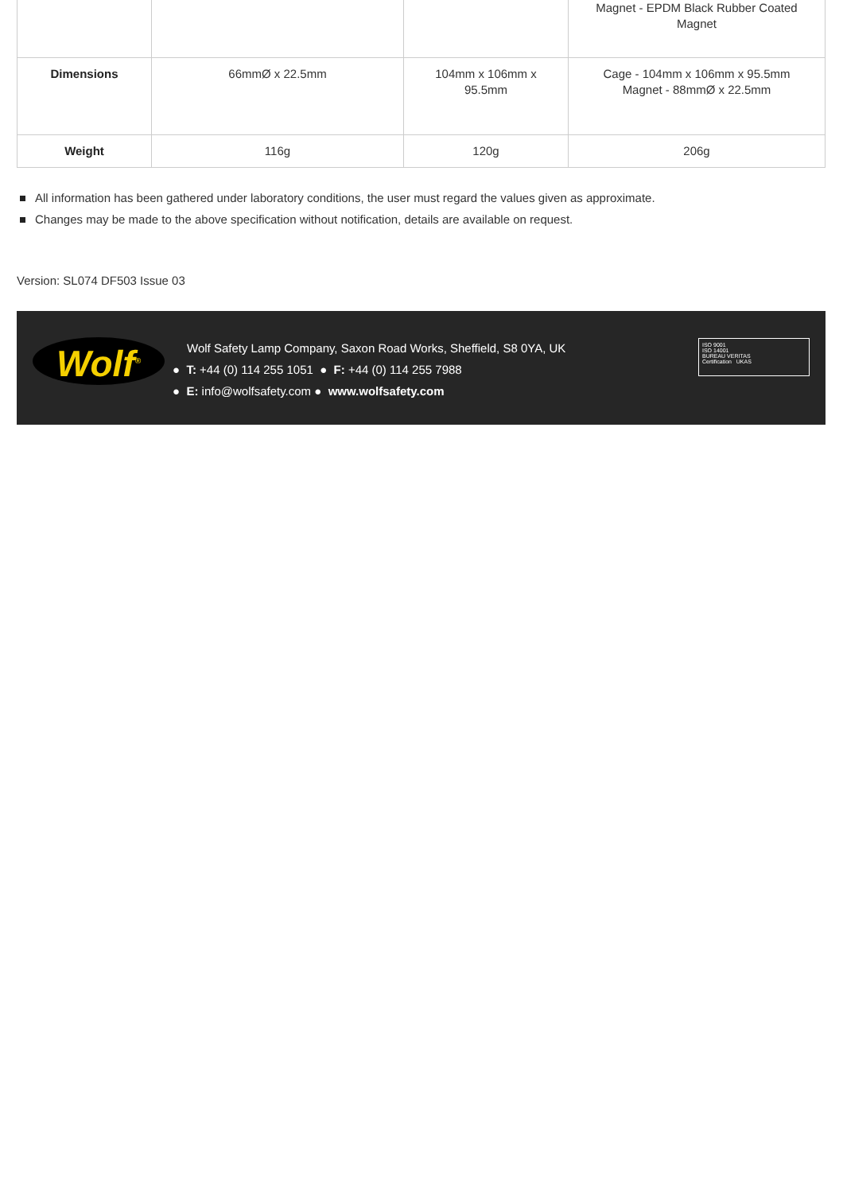| | | | Magnet - EPDM Black Rubber Coated Magnet |
| Dimensions | 66mmØ x 22.5mm | 104mm x 106mm x 95.5mm | Cage - 104mm x 106mm x 95.5mm Magnet - 88mmØ x 22.5mm |
| Weight | 116g | 120g | 206g |
All information has been gathered under laboratory conditions, the user must regard the values given as approximate.
Changes may be made to the above specification without notification, details are available on request.
Version: SL074 DF503 Issue 03
Wolf<sup>®</sup>
Wolf Safety Lamp Company, Saxon Road Works, Sheffield, S8 0YA, UK
● T: +44 (0) 114 255 1051 ● F: +44 (0) 114 255 7988
● E: info@wolfsafety.com ● www.wolfsafety.com
ISO 9001
ISO 14001
BUREAU VERITAS
Certification UKAS